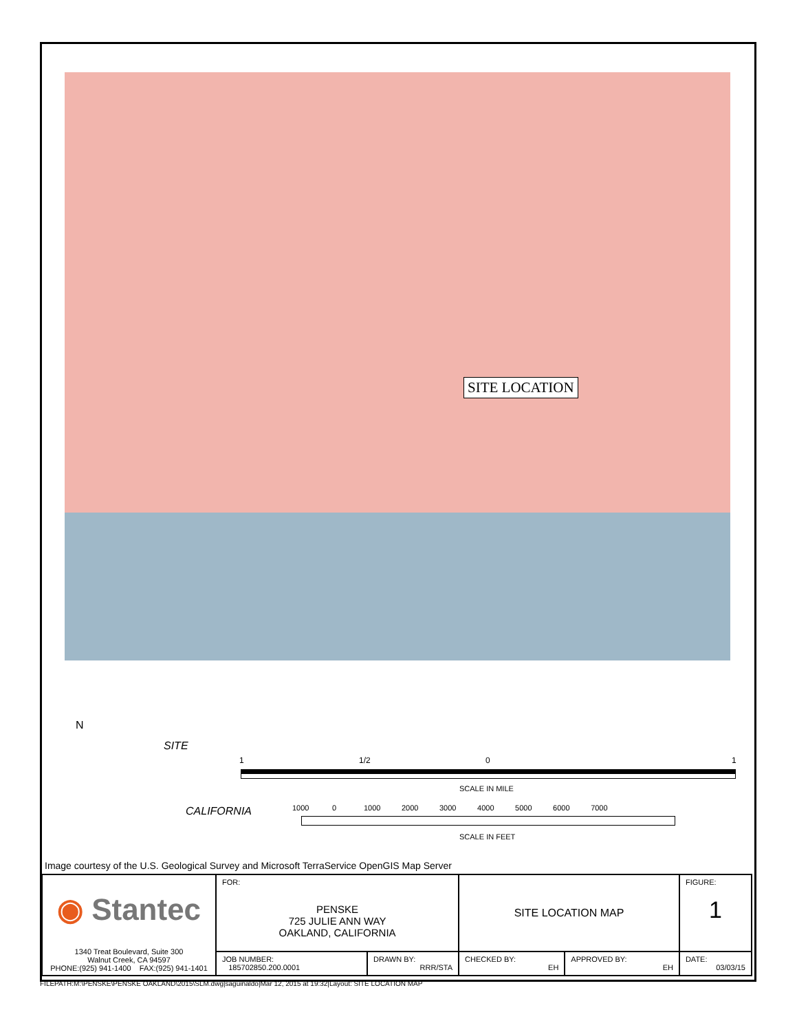SITE LOCATION
N
SITE
CALIFORNIA
1 1/2 0 1
SCALE IN MILE
1000 0 1000 2000 3000 4000 5000 6000 7000
SCALE IN FEET
Image courtesy of the U.S. Geological Survey and Microsoft TerraService OpenGIS Map Server
| ◉ Stantec 1340 Treat Boulevard, Suite 300 Walnut Creek, CA 94597 PHONE:(925) 941-1400 FAX:(925) 941-1401 | FOR: PENSKE 725 JULIE ANN WAY OAKLAND, CALIFORNIA | | SITE LOCATION MAP | | FIGURE: 1 |
| | JOB NUMBER: 185702850.200.0001 | DRAWN BY: RRR/STA | CHECKED BY: EH | APPROVED BY: EH | DATE: 03/03/15 |
FILEPATH:M:\PENSKE\PENSKE OAKLAND\2015\SLM.dwg|saguinaldo|Mar 12, 2015 at 19:32|Layout: SITE LOCATION MAP